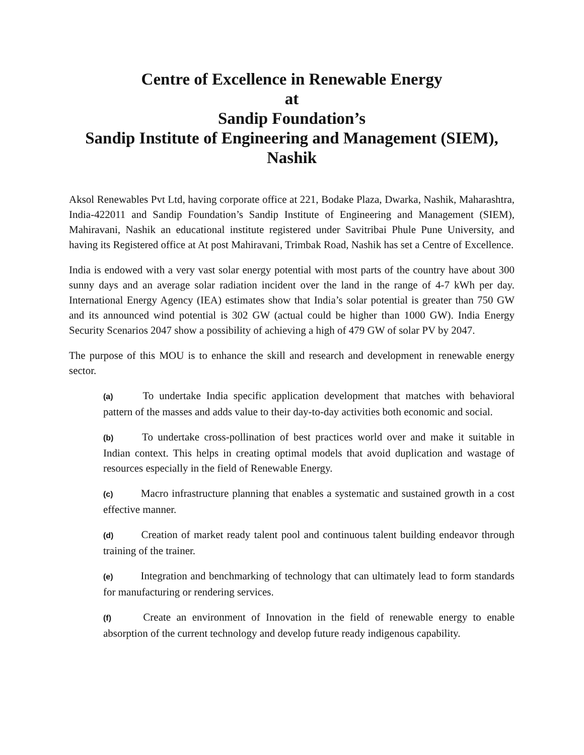Centre of Excellence in Renewable Energy
at
Sandip Foundation’s
Sandip Institute of Engineering and Management (SIEM), Nashik
Aksol Renewables Pvt Ltd, having corporate office at 221, Bodake Plaza, Dwarka, Nashik, Maharashtra, India-422011 and Sandip Foundation’s Sandip Institute of Engineering and Management (SIEM), Mahiravani, Nashik an educational institute registered under Savitribai Phule Pune University, and having its Registered office at At post Mahiravani, Trimbak Road, Nashik has set a Centre of Excellence.
India is endowed with a very vast solar energy potential with most parts of the country have about 300 sunny days and an average solar radiation incident over the land in the range of 4-7 kWh per day. International Energy Agency (IEA) estimates show that India’s solar potential is greater than 750 GW and its announced wind potential is 302 GW (actual could be higher than 1000 GW). India Energy Security Scenarios 2047 show a possibility of achieving a high of 479 GW of solar PV by 2047.
The purpose of this MOU is to enhance the skill and research and development in renewable energy sector.
(a) To undertake India specific application development that matches with behavioral pattern of the masses and adds value to their day-to-day activities both economic and social.
(b) To undertake cross-pollination of best practices world over and make it suitable in Indian context. This helps in creating optimal models that avoid duplication and wastage of resources especially in the field of Renewable Energy.
(c) Macro infrastructure planning that enables a systematic and sustained growth in a cost effective manner.
(d) Creation of market ready talent pool and continuous talent building endeavor through training of the trainer.
(e) Integration and benchmarking of technology that can ultimately lead to form standards for manufacturing or rendering services.
(f) Create an environment of Innovation in the field of renewable energy to enable absorption of the current technology and develop future ready indigenous capability.